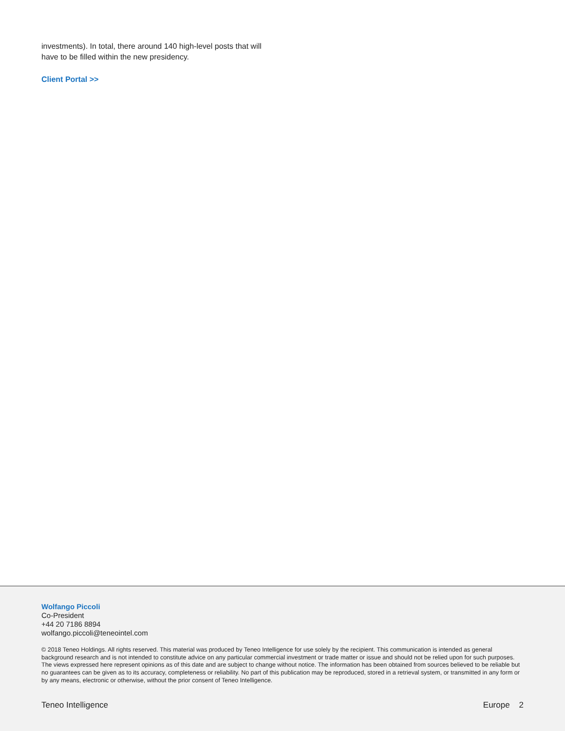investments). In total, there around 140 high-level posts that will have to be filled within the new presidency.
Client Portal >>
Wolfango Piccoli
Co-President
+44 20 7186 8894
wolfango.piccoli@teneointel.com
© 2018 Teneo Holdings. All rights reserved. This material was produced by Teneo Intelligence for use solely by the recipient. This communication is intended as general background research and is not intended to constitute advice on any particular commercial investment or trade matter or issue and should not be relied upon for such purposes. The views expressed here represent opinions as of this date and are subject to change without notice. The information has been obtained from sources believed to be reliable but no guarantees can be given as to its accuracy, completeness or reliability. No part of this publication may be reproduced, stored in a retrieval system, or transmitted in any form or by any means, electronic or otherwise, without the prior consent of Teneo Intelligence.
Teneo Intelligence Europe 2